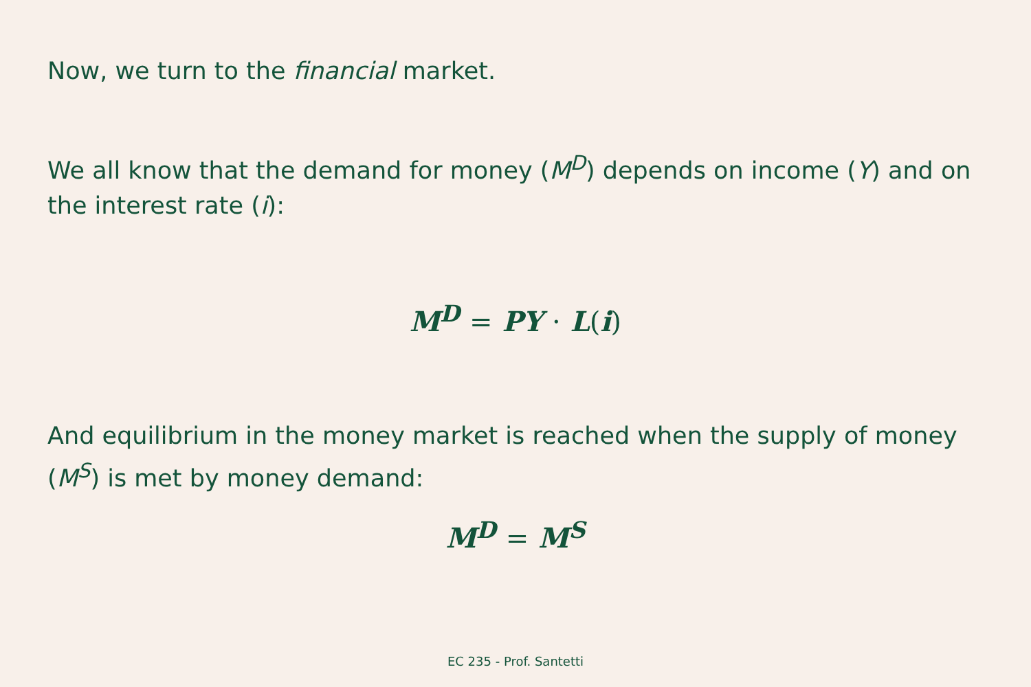Now, we turn to the financial market.
We all know that the demand for money (M<sup>D</sup>) depends on income (Y) and on the interest rate (i):
M<sup>D</sup> = PY · L(i)
And equilibrium in the money market is reached when the supply of money (M<sup>S</sup>) is met by money demand:
M<sup>D</sup> = M<sup>S</sup>
EC 235 - Prof. Santetti